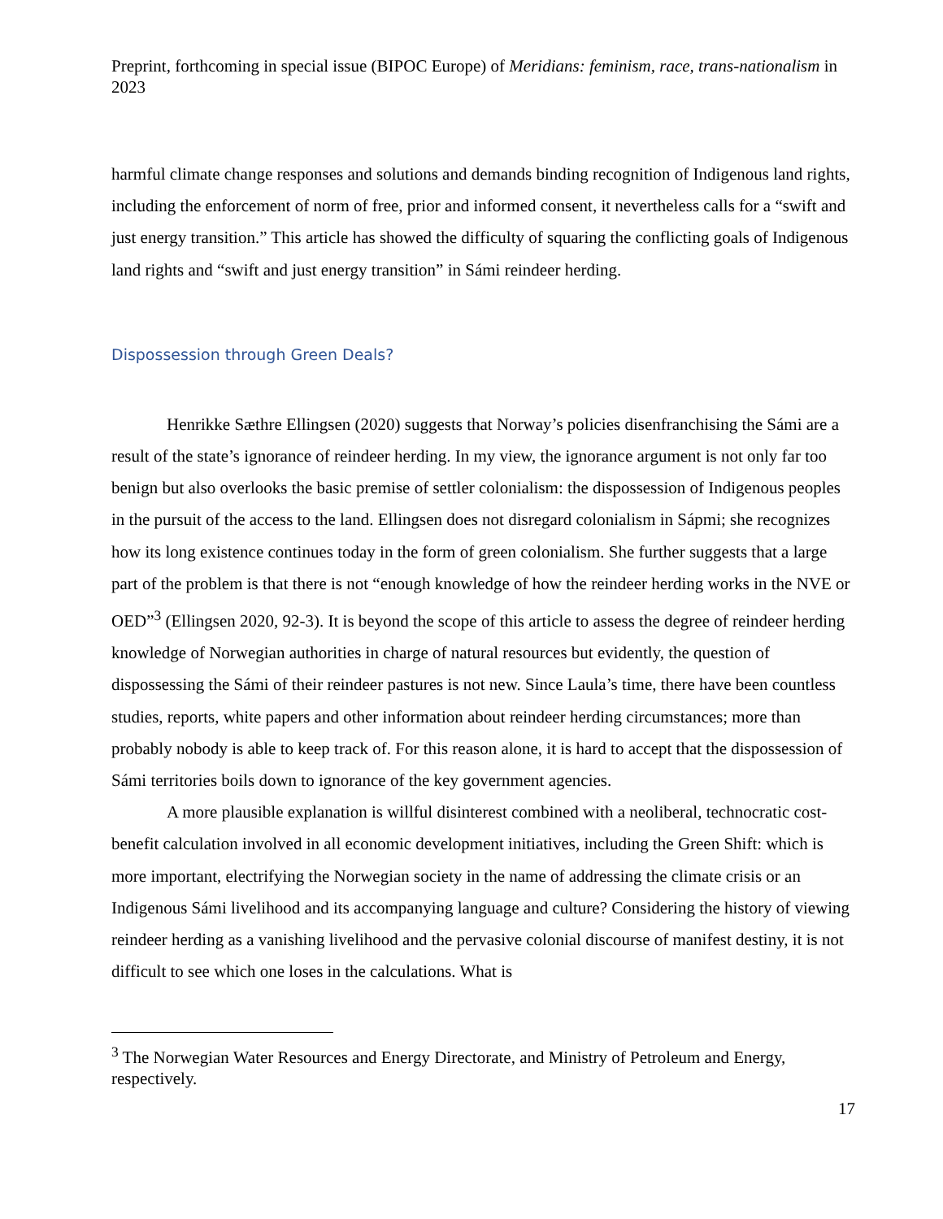Preprint, forthcoming in special issue (BIPOC Europe) of Meridians: feminism, race, trans-nationalism in 2023
harmful climate change responses and solutions and demands binding recognition of Indigenous land rights, including the enforcement of norm of free, prior and informed consent, it nevertheless calls for a “swift and just energy transition.” This article has showed the difficulty of squaring the conflicting goals of Indigenous land rights and “swift and just energy transition” in Sámi reindeer herding.
Dispossession through Green Deals?
Henrikke Sæthre Ellingsen (2020) suggests that Norway’s policies disenfranchising the Sámi are a result of the state’s ignorance of reindeer herding. In my view, the ignorance argument is not only far too benign but also overlooks the basic premise of settler colonialism: the dispossession of Indigenous peoples in the pursuit of the access to the land. Ellingsen does not disregard colonialism in Sápmi; she recognizes how its long existence continues today in the form of green colonialism. She further suggests that a large part of the problem is that there is not “enough knowledge of how the reindeer herding works in the NVE or OED”<sup>3</sup> (Ellingsen 2020, 92-3). It is beyond the scope of this article to assess the degree of reindeer herding knowledge of Norwegian authorities in charge of natural resources but evidently, the question of dispossessing the Sámi of their reindeer pastures is not new. Since Laula’s time, there have been countless studies, reports, white papers and other information about reindeer herding circumstances; more than probably nobody is able to keep track of. For this reason alone, it is hard to accept that the dispossession of Sámi territories boils down to ignorance of the key government agencies.
A more plausible explanation is willful disinterest combined with a neoliberal, technocratic cost-benefit calculation involved in all economic development initiatives, including the Green Shift: which is more important, electrifying the Norwegian society in the name of addressing the climate crisis or an Indigenous Sámi livelihood and its accompanying language and culture? Considering the history of viewing reindeer herding as a vanishing livelihood and the pervasive colonial discourse of manifest destiny, it is not difficult to see which one loses in the calculations. What is
<sup>3</sup> The Norwegian Water Resources and Energy Directorate, and Ministry of Petroleum and Energy, respectively.
17